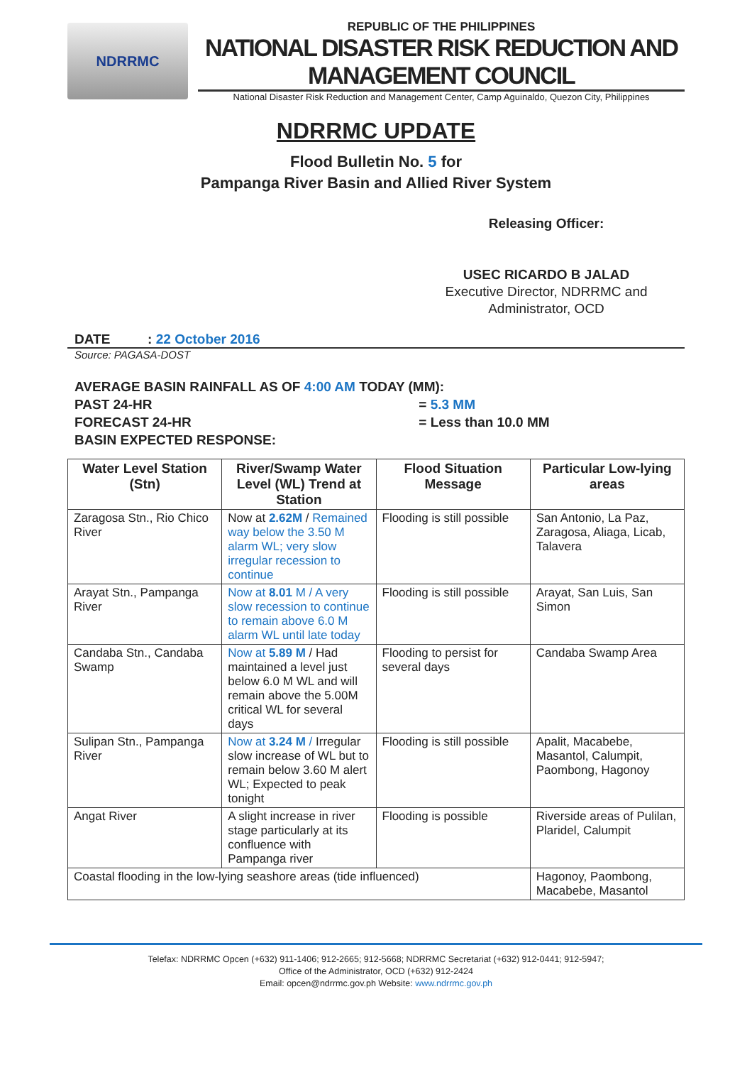NDRRMC
REPUBLIC OF THE PHILIPPINES
NATIONAL DISASTER RISK REDUCTION AND MANAGEMENT COUNCIL
National Disaster Risk Reduction and Management Center, Camp Aguinaldo, Quezon City, Philippines
NDRRMC UPDATE
Flood Bulletin No. 5 for
Pampanga River Basin and Allied River System
Releasing Officer:
USEC RICARDO B JALAD
Executive Director, NDRRMC and
Administrator, OCD
DATE : 22 October 2016
Source: PAGASA-DOST
AVERAGE BASIN RAINFALL AS OF 4:00 AM TODAY (MM):
PAST 24-HR = 5.3 MM
FORECAST 24-HR = Less than 10.0 MM
BASIN EXPECTED RESPONSE:
| Water Level Station (Stn) | River/Swamp Water Level (WL) Trend at Station | Flood Situation Message | Particular Low-lying areas |
| --- | --- | --- | --- |
| Zaragosa Stn., Rio Chico River | Now at 2.62M / Remained way below the 3.50 M alarm WL; very slow irregular recession to continue | Flooding is still possible | San Antonio, La Paz, Zaragosa, Aliaga, Licab, Talavera |
| Arayat Stn., Pampanga River | Now at 8.01 M / A very slow recession to continue to remain above 6.0 M alarm WL until late today | Flooding is still possible | Arayat, San Luis, San Simon |
| Candaba Stn., Candaba Swamp | Now at 5.89 M / Had maintained a level just below 6.0 M WL and will remain above the 5.00M critical WL for several days | Flooding to persist for several days | Candaba Swamp Area |
| Sulipan Stn., Pampanga River | Now at 3.24 M / Irregular slow increase of WL but to remain below 3.60 M alert WL; Expected to peak tonight | Flooding is still possible | Apalit, Macabebe, Masantol, Calumpit, Paombong, Hagonoy |
| Angat River | A slight increase in river stage particularly at its confluence with Pampanga river | Flooding is possible | Riverside areas of Pulilan, Plaridel, Calumpit |
| Coastal flooding in the low-lying seashore areas (tide influenced) | | | Hagonoy, Paombong, Macabebe, Masantol |
Telefax: NDRRMC Opcen (+632) 911-1406; 912-2665; 912-5668; NDRRMC Secretariat (+632) 912-0441; 912-5947;
Office of the Administrator, OCD (+632) 912-2424
Email: opcen@ndrrmc.gov.ph Website: www.ndrrmc.gov.ph